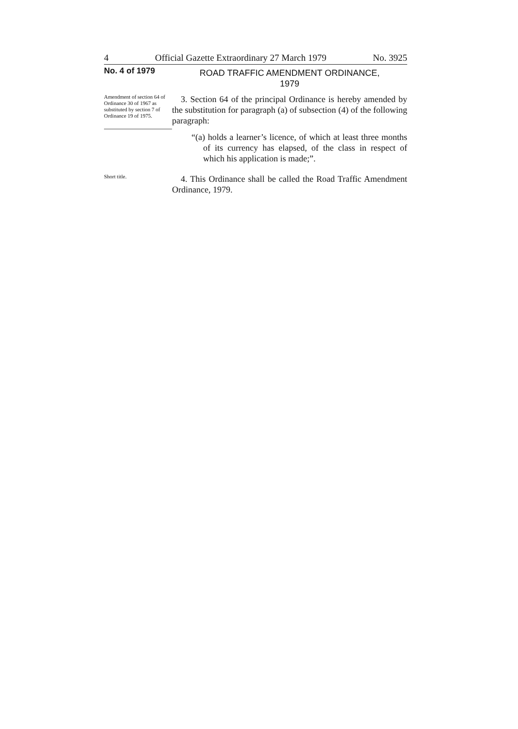4 Official Gazette Extraordinary 27 March 1979 No. 3925
No. 4 of 1979
ROAD TRAFFIC AMENDMENT ORDINANCE,
1979
Amendment of section 64 of Ordinance 30 of 1967 as substituted by section 7 of Ordinance 19 of 1975.
3. Section 64 of the principal Ordinance is hereby amended by the substitution for paragraph (a) of subsection (4) of the following paragraph:
“(a) holds a learner’s licence, of which at least three months of its currency has elapsed, of the class in respect of which his application is made;”.
Short title.
4. This Ordinance shall be called the Road Traffic Amendment Ordinance, 1979.